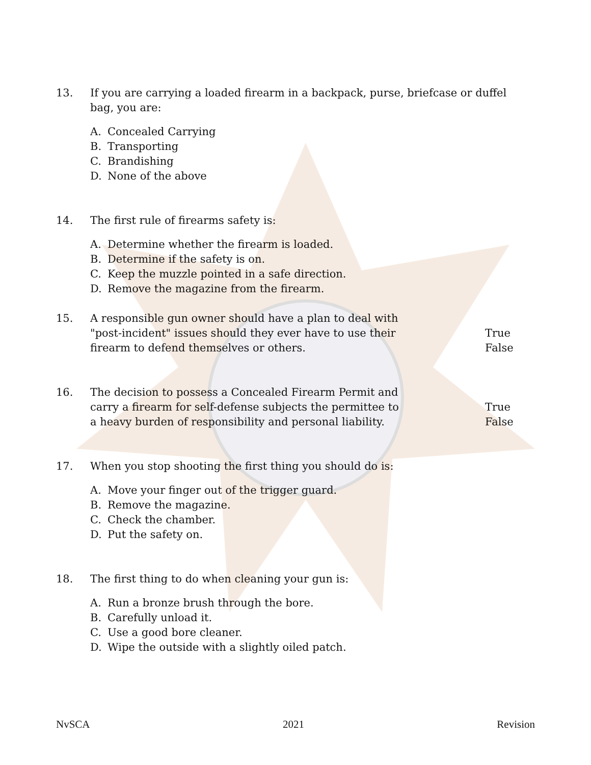13. If you are carrying a loaded firearm in a backpack, purse, briefcase or duffel bag, you are:
A. Concealed Carrying
B. Transporting
C. Brandishing
D. None of the above
14. The first rule of firearms safety is:
A. Determine whether the firearm is loaded.
B. Determine if the safety is on.
C. Keep the muzzle pointed in a safe direction.
D. Remove the magazine from the firearm.
15. A responsible gun owner should have a plan to deal with "post-incident" issues should they ever have to use their firearm to defend themselves or others.
True
False
16. The decision to possess a Concealed Firearm Permit and carry a firearm for self-defense subjects the permittee to a heavy burden of responsibility and personal liability.
True
False
17. When you stop shooting the first thing you should do is:
A. Move your finger out of the trigger guard.
B. Remove the magazine.
C. Check the chamber.
D. Put the safety on.
18. The first thing to do when cleaning your gun is:
A. Run a bronze brush through the bore.
B. Carefully unload it.
C. Use a good bore cleaner.
D. Wipe the outside with a slightly oiled patch.
NvSCA 2021 Revision